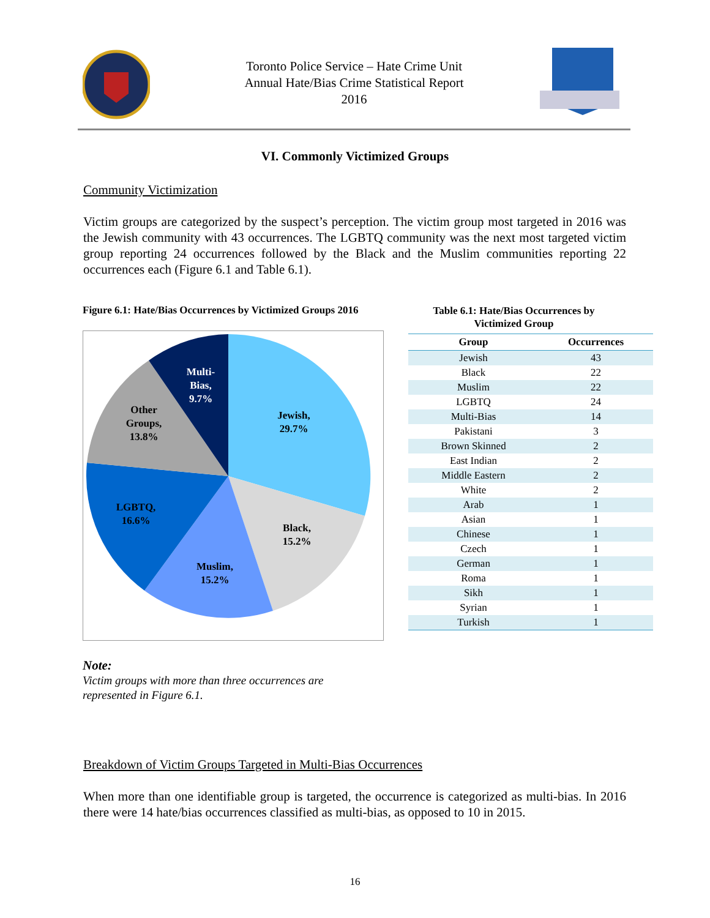Toronto Police Service – Hate Crime Unit
Annual Hate/Bias Crime Statistical Report
2016
VI. Commonly Victimized Groups
Community Victimization
Victim groups are categorized by the suspect’s perception. The victim group most targeted in 2016 was the Jewish community with 43 occurrences. The LGBTQ community was the next most targeted victim group reporting 24 occurrences followed by the Black and the Muslim communities reporting 22 occurrences each (Figure 6.1 and Table 6.1).
Figure 6.1: Hate/Bias Occurrences by Victimized Groups 2016
Multi-
Bias,
9.7%
Other
Groups,
13.8%
Jewish,
29.7%
LGBTQ,
16.6%
Black,
15.2%
Muslim,
15.2%
Table 6.1: Hate/Bias Occurrences by Victimized Group
| Group | Occurrences |
| --- | --- |
| Jewish | 43 |
| Black | 22 |
| Muslim | 22 |
| LGBTQ | 24 |
| Multi-Bias | 14 |
| Pakistani | 3 |
| Brown Skinned | 2 |
| East Indian | 2 |
| Middle Eastern | 2 |
| White | 2 |
| Arab | 1 |
| Asian | 1 |
| Chinese | 1 |
| Czech | 1 |
| German | 1 |
| Roma | 1 |
| Sikh | 1 |
| Syrian | 1 |
| Turkish | 1 |
Note:
Victim groups with more than three occurrences are
represented in Figure 6.1.
Breakdown of Victim Groups Targeted in Multi-Bias Occurrences
When more than one identifiable group is targeted, the occurrence is categorized as multi-bias. In 2016 there were 14 hate/bias occurrences classified as multi-bias, as opposed to 10 in 2015.
16